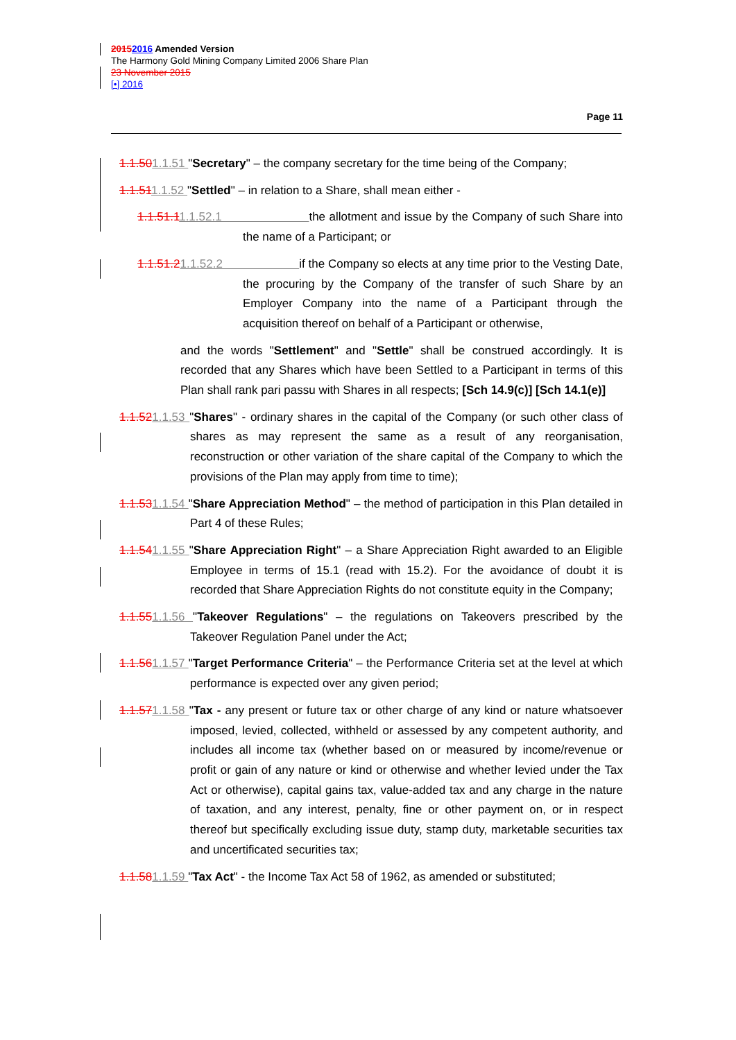20152016 Amended Version
The Harmony Gold Mining Company Limited 2006 Share Plan
23 November 2015
[•] 2016
Page 11
1.1.501.1.51 "Secretary" – the company secretary for the time being of the Company;
1.1.511.1.52 "Settled" – in relation to a Share, shall mean either -
1.1.51.11.1.52.1 the allotment and issue by the Company of such Share into the name of a Participant; or
1.1.51.21.1.52.2 if the Company so elects at any time prior to the Vesting Date, the procuring by the Company of the transfer of such Share by an Employer Company into the name of a Participant through the acquisition thereof on behalf of a Participant or otherwise,
and the words "Settlement" and "Settle" shall be construed accordingly. It is recorded that any Shares which have been Settled to a Participant in terms of this Plan shall rank pari passu with Shares in all respects; [Sch 14.9(c)] [Sch 14.1(e)]
1.1.521.1.53 "Shares" - ordinary shares in the capital of the Company (or such other class of shares as may represent the same as a result of any reorganisation, reconstruction or other variation of the share capital of the Company to which the provisions of the Plan may apply from time to time);
1.1.531.1.54 "Share Appreciation Method" – the method of participation in this Plan detailed in Part 4 of these Rules;
1.1.541.1.55 "Share Appreciation Right" – a Share Appreciation Right awarded to an Eligible Employee in terms of 15.1 (read with 15.2). For the avoidance of doubt it is recorded that Share Appreciation Rights do not constitute equity in the Company;
1.1.551.1.56 "Takeover Regulations" – the regulations on Takeovers prescribed by the Takeover Regulation Panel under the Act;
1.1.561.1.57 "Target Performance Criteria" – the Performance Criteria set at the level at which performance is expected over any given period;
1.1.571.1.58 "Tax - any present or future tax or other charge of any kind or nature whatsoever imposed, levied, collected, withheld or assessed by any competent authority, and includes all income tax (whether based on or measured by income/revenue or profit or gain of any nature or kind or otherwise and whether levied under the Tax Act or otherwise), capital gains tax, value-added tax and any charge in the nature of taxation, and any interest, penalty, fine or other payment on, or in respect thereof but specifically excluding issue duty, stamp duty, marketable securities tax and uncertificated securities tax;
1.1.581.1.59 "Tax Act" - the Income Tax Act 58 of 1962, as amended or substituted;